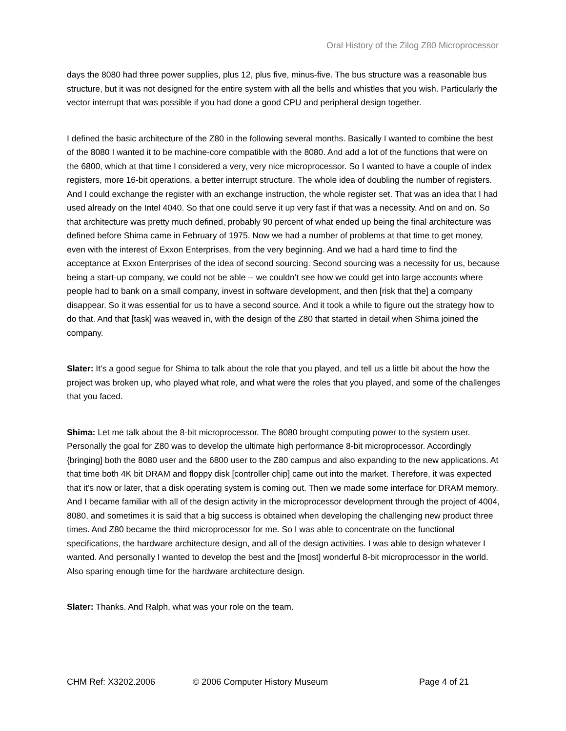Oral History of the Zilog Z80 Microprocessor
days the 8080 had three power supplies, plus 12, plus five, minus-five. The bus structure was a reasonable bus structure, but it was not designed for the entire system with all the bells and whistles that you wish. Particularly the vector interrupt that was possible if you had done a good CPU and peripheral design together.
I defined the basic architecture of the Z80 in the following several months. Basically I wanted to combine the best of the 8080 I wanted it to be machine-core compatible with the 8080. And add a lot of the functions that were on the 6800, which at that time I considered a very, very nice microprocessor. So I wanted to have a couple of index registers, more 16-bit operations, a better interrupt structure. The whole idea of doubling the number of registers. And I could exchange the register with an exchange instruction, the whole register set. That was an idea that I had used already on the Intel 4040. So that one could serve it up very fast if that was a necessity. And on and on. So that architecture was pretty much defined, probably 90 percent of what ended up being the final architecture was defined before Shima came in February of 1975. Now we had a number of problems at that time to get money, even with the interest of Exxon Enterprises, from the very beginning. And we had a hard time to find the acceptance at Exxon Enterprises of the idea of second sourcing. Second sourcing was a necessity for us, because being a start-up company, we could not be able -- we couldn’t see how we could get into large accounts where people had to bank on a small company, invest in software development, and then [risk that the] a company disappear. So it was essential for us to have a second source. And it took a while to figure out the strategy how to do that. And that [task] was weaved in, with the design of the Z80 that started in detail when Shima joined the company.
Slater: It’s a good segue for Shima to talk about the role that you played, and tell us a little bit about the how the project was broken up, who played what role, and what were the roles that you played, and some of the challenges that you faced.
Shima: Let me talk about the 8-bit microprocessor. The 8080 brought computing power to the system user. Personally the goal for Z80 was to develop the ultimate high performance 8-bit microprocessor. Accordingly {bringing] both the 8080 user and the 6800 user to the Z80 campus and also expanding to the new applications. At that time both 4K bit DRAM and floppy disk [controller chip] came out into the market. Therefore, it was expected that it’s now or later, that a disk operating system is coming out. Then we made some interface for DRAM memory. And I became familiar with all of the design activity in the microprocessor development through the project of 4004, 8080, and sometimes it is said that a big success is obtained when developing the challenging new product three times. And Z80 became the third microprocessor for me. So I was able to concentrate on the functional specifications, the hardware architecture design, and all of the design activities. I was able to design whatever I wanted. And personally I wanted to develop the best and the [most] wonderful 8-bit microprocessor in the world. Also sparing enough time for the hardware architecture design.
Slater: Thanks. And Ralph, what was your role on the team.
CHM Ref: X3202.2006 © 2006 Computer History Museum Page 4 of 21